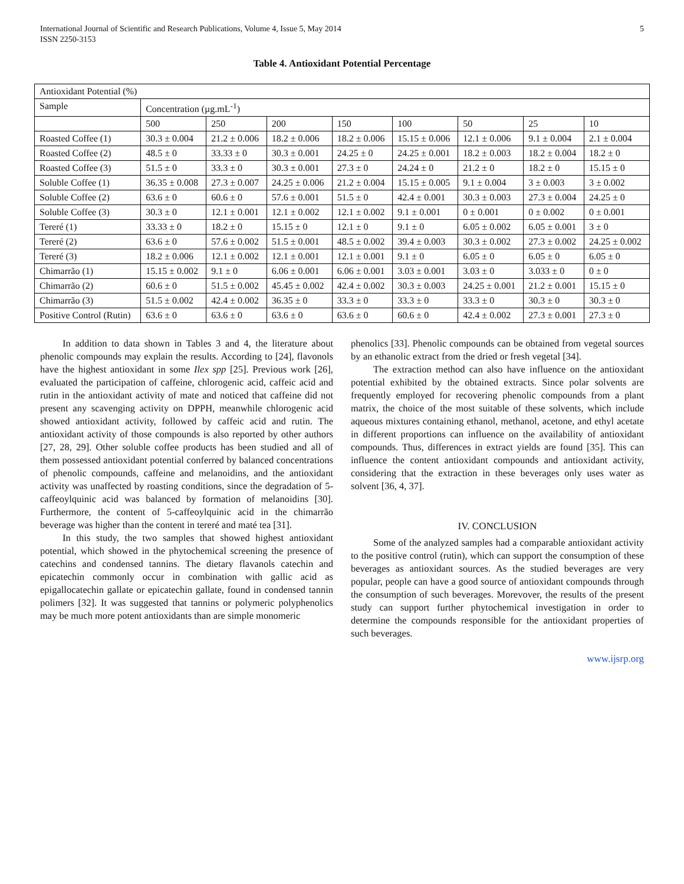International Journal of Scientific and Research Publications, Volume 4, Issue 5, May 2014
ISSN 2250-3153
5
Table 4. Antioxidant Potential Percentage
| Antioxidant Potential (%) | | | | | | | | |
| Sample | Concentration (µg.mL<sup>-1</sup>) | | | | | | | |
| | 500 | 250 | 200 | 150 | 100 | 50 | 25 | 10 |
| Roasted Coffee (1) | 30.3 ± 0.004 | 21.2 ± 0.006 | 18.2 ± 0.006 | 18.2 ± 0.006 | 15.15 ± 0.006 | 12.1 ± 0.006 | 9.1 ± 0.004 | 2.1 ± 0.004 |
| Roasted Coffee (2) | 48.5 ± 0 | 33.33 ± 0 | 30.3 ± 0.001 | 24.25 ± 0 | 24.25 ± 0.001 | 18.2 ± 0.003 | 18.2 ± 0.004 | 18.2 ± 0 |
| Roasted Coffee (3) | 51.5 ± 0 | 33.3 ± 0 | 30.3 ± 0.001 | 27.3 ± 0 | 24.24 ± 0 | 21.2 ± 0 | 18.2 ± 0 | 15.15 ± 0 |
| Soluble Coffee (1) | 36.35 ± 0.008 | 27.3 ± 0.007 | 24.25 ± 0.006 | 21.2 ± 0.004 | 15.15 ± 0.005 | 9.1 ± 0.004 | 3 ± 0.003 | 3 ± 0.002 |
| Soluble Coffee (2) | 63.6 ± 0 | 60.6 ± 0 | 57.6 ± 0.001 | 51.5 ± 0 | 42.4 ± 0.001 | 30.3 ± 0.003 | 27.3 ± 0.004 | 24.25 ± 0 |
| Soluble Coffee (3) | 30.3 ± 0 | 12.1 ± 0.001 | 12.1 ± 0.002 | 12.1 ± 0.002 | 9.1 ± 0.001 | 0 ± 0.001 | 0 ± 0.002 | 0 ± 0.001 |
| Tereré (1) | 33.33 ± 0 | 18.2 ± 0 | 15.15 ± 0 | 12.1 ± 0 | 9.1 ± 0 | 6.05 ± 0.002 | 6.05 ± 0.001 | 3 ± 0 |
| Tereré (2) | 63.6 ± 0 | 57.6 ± 0.002 | 51.5 ± 0.001 | 48.5 ± 0.002 | 39.4 ± 0.003 | 30.3 ± 0.002 | 27.3 ± 0.002 | 24.25 ± 0.002 |
| Tereré (3) | 18.2 ± 0.006 | 12.1 ± 0.002 | 12.1 ± 0.001 | 12.1 ± 0.001 | 9.1 ± 0 | 6.05 ± 0 | 6.05 ± 0 | 6.05 ± 0 |
| Chimarrão (1) | 15.15 ± 0.002 | 9.1 ± 0 | 6.06 ± 0.001 | 6.06 ± 0.001 | 3.03 ± 0.001 | 3.03 ± 0 | 3.033 ± 0 | 0 ± 0 |
| Chimarrão (2) | 60.6 ± 0 | 51.5 ± 0.002 | 45.45 ± 0.002 | 42.4 ± 0.002 | 30.3 ± 0.003 | 24.25 ± 0.001 | 21.2 ± 0.001 | 15.15 ± 0 |
| Chimarrão (3) | 51.5 ± 0.002 | 42.4 ± 0.002 | 36.35 ± 0 | 33.3 ± 0 | 33.3 ± 0 | 33.3 ± 0 | 30.3 ± 0 | 30.3 ± 0 |
| Positive Control (Rutin) | 63.6 ± 0 | 63.6 ± 0 | 63.6 ± 0 | 63.6 ± 0 | 60.6 ± 0 | 42.4 ± 0.002 | 27.3 ± 0.001 | 27.3 ± 0 |
In addition to data shown in Tables 3 and 4, the literature about phenolic compounds may explain the results. According to [24], flavonols have the highest antioxidant in some Ilex spp [25]. Previous work [26], evaluated the participation of caffeine, chlorogenic acid, caffeic acid and rutin in the antioxidant activity of mate and noticed that caffeine did not present any scavenging activity on DPPH, meanwhile chlorogenic acid showed antioxidant activity, followed by caffeic acid and rutin. The antioxidant activity of those compounds is also reported by other authors [27, 28, 29]. Other soluble coffee products has been studied and all of them possessed antioxidant potential conferred by balanced concentrations of phenolic compounds, caffeine and melanoidins, and the antioxidant activity was unaffected by roasting conditions, since the degradation of 5-caffeoylquinic acid was balanced by formation of melanoidins [30]. Furthermore, the content of 5-caffeoylquinic acid in the chimarrão beverage was higher than the content in tereré and maté tea [31].
In this study, the two samples that showed highest antioxidant potential, which showed in the phytochemical screening the presence of catechins and condensed tannins. The dietary flavanols catechin and epicatechin commonly occur in combination with gallic acid as epigallocatechin gallate or epicatechin gallate, found in condensed tannin polimers [32]. It was suggested that tannins or polymeric polyphenolics may be much more potent antioxidants than are simple monomeric
phenolics [33]. Phenolic compounds can be obtained from vegetal sources by an ethanolic extract from the dried or fresh vegetal [34].
The extraction method can also have influence on the antioxidant potential exhibited by the obtained extracts. Since polar solvents are frequently employed for recovering phenolic compounds from a plant matrix, the choice of the most suitable of these solvents, which include aqueous mixtures containing ethanol, methanol, acetone, and ethyl acetate in different proportions can influence on the availability of antioxidant compounds. Thus, differences in extract yields are found [35]. This can influence the content antioxidant compounds and antioxidant activity, considering that the extraction in these beverages only uses water as solvent [36, 4, 37].
IV. CONCLUSION
Some of the analyzed samples had a comparable antioxidant activity to the positive control (rutin), which can support the consumption of these beverages as antioxidant sources. As the studied beverages are very popular, people can have a good source of antioxidant compounds through the consumption of such beverages. Morevover, the results of the present study can support further phytochemical investigation in order to determine the compounds responsible for the antioxidant properties of such beverages.
www.ijsrp.org